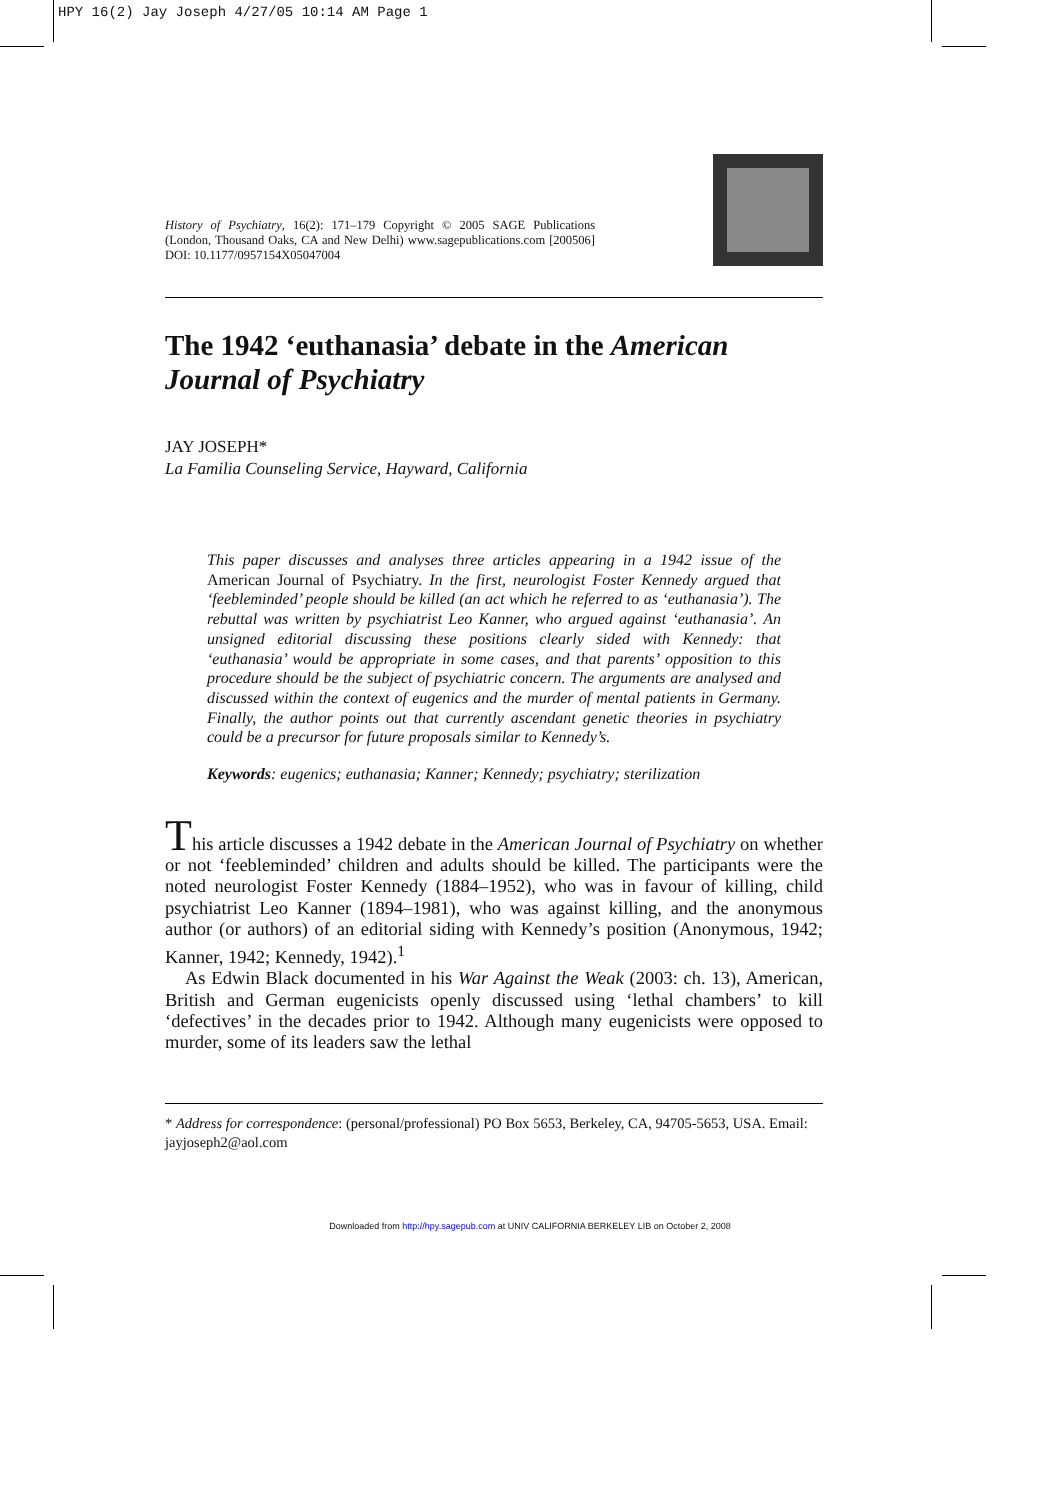HPY 16(2) Jay Joseph 4/27/05 10:14 AM Page 1
History of Psychiatry, 16(2): 171–179 Copyright © 2005 SAGE Publications (London, Thousand Oaks, CA and New Delhi) www.sagepublications.com [200506] DOI: 10.1177/0957154X05047004
The 1942 ‘euthanasia’ debate in the American Journal of Psychiatry
JAY JOSEPH*
La Familia Counseling Service, Hayward, California
This paper discusses and analyses three articles appearing in a 1942 issue of the American Journal of Psychiatry. In the first, neurologist Foster Kennedy argued that ‘feebleminded’ people should be killed (an act which he referred to as ‘euthanasia’). The rebuttal was written by psychiatrist Leo Kanner, who argued against ‘euthanasia’. An unsigned editorial discussing these positions clearly sided with Kennedy: that ‘euthanasia’ would be appropriate in some cases, and that parents’ opposition to this procedure should be the subject of psychiatric concern. The arguments are analysed and discussed within the context of eugenics and the murder of mental patients in Germany. Finally, the author points out that currently ascendant genetic theories in psychiatry could be a precursor for future proposals similar to Kennedy’s.
Keywords: eugenics; euthanasia; Kanner; Kennedy; psychiatry; sterilization
This article discusses a 1942 debate in the American Journal of Psychiatry on whether or not ‘feebleminded’ children and adults should be killed. The participants were the noted neurologist Foster Kennedy (1884–1952), who was in favour of killing, child psychiatrist Leo Kanner (1894–1981), who was against killing, and the anonymous author (or authors) of an editorial siding with Kennedy’s position (Anonymous, 1942; Kanner, 1942; Kennedy, 1942).<sup>1</sup>
As Edwin Black documented in his War Against the Weak (2003: ch. 13), American, British and German eugenicists openly discussed using ‘lethal chambers’ to kill ‘defectives’ in the decades prior to 1942. Although many eugenicists were opposed to murder, some of its leaders saw the lethal
* Address for correspondence: (personal/professional) PO Box 5653, Berkeley, CA, 94705-5653, USA. Email: jayjoseph2@aol.com
Downloaded from http://hpy.sagepub.com at UNIV CALIFORNIA BERKELEY LIB on October 2, 2008